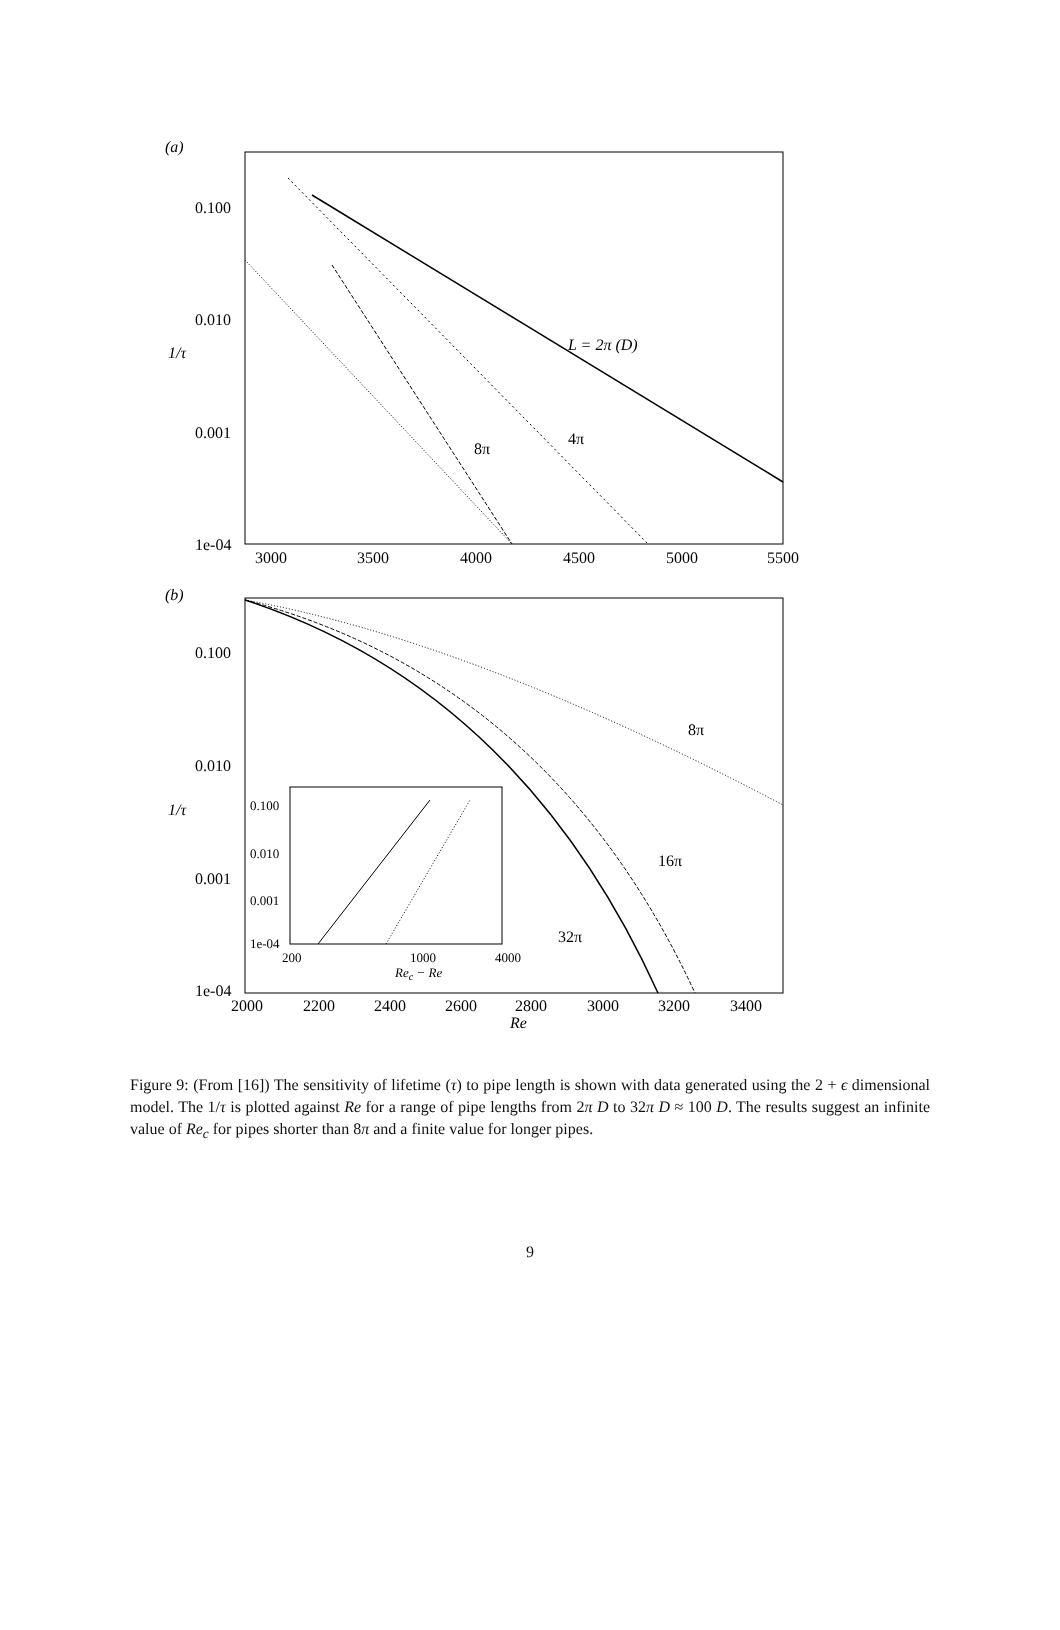(a)
0.100
0.010
1/τ
0.001
1e-04
3000
3500
4000
4500
5000
5500
L = 2π (D)
4π
8π
(b)
0.100
0.010
1/τ
0.001
1e-04
2000
2200
2400
2600
2800
3000
3200
3400
Re
8π
16π
32π
0.100
0.010
0.001
1e-04
200
1000
4000
Rec − Re
Figure 9: (From [16]) The sensitivity of lifetime (τ) to pipe length is shown with data generated using the 2 + ϵ dimensional model. The 1/τ is plotted against Re for a range of pipe lengths from 2π D to 32π D ≈ 100 D. The results suggest an infinite value of Re<sub>c</sub> for pipes shorter than 8π and a finite value for longer pipes.
9